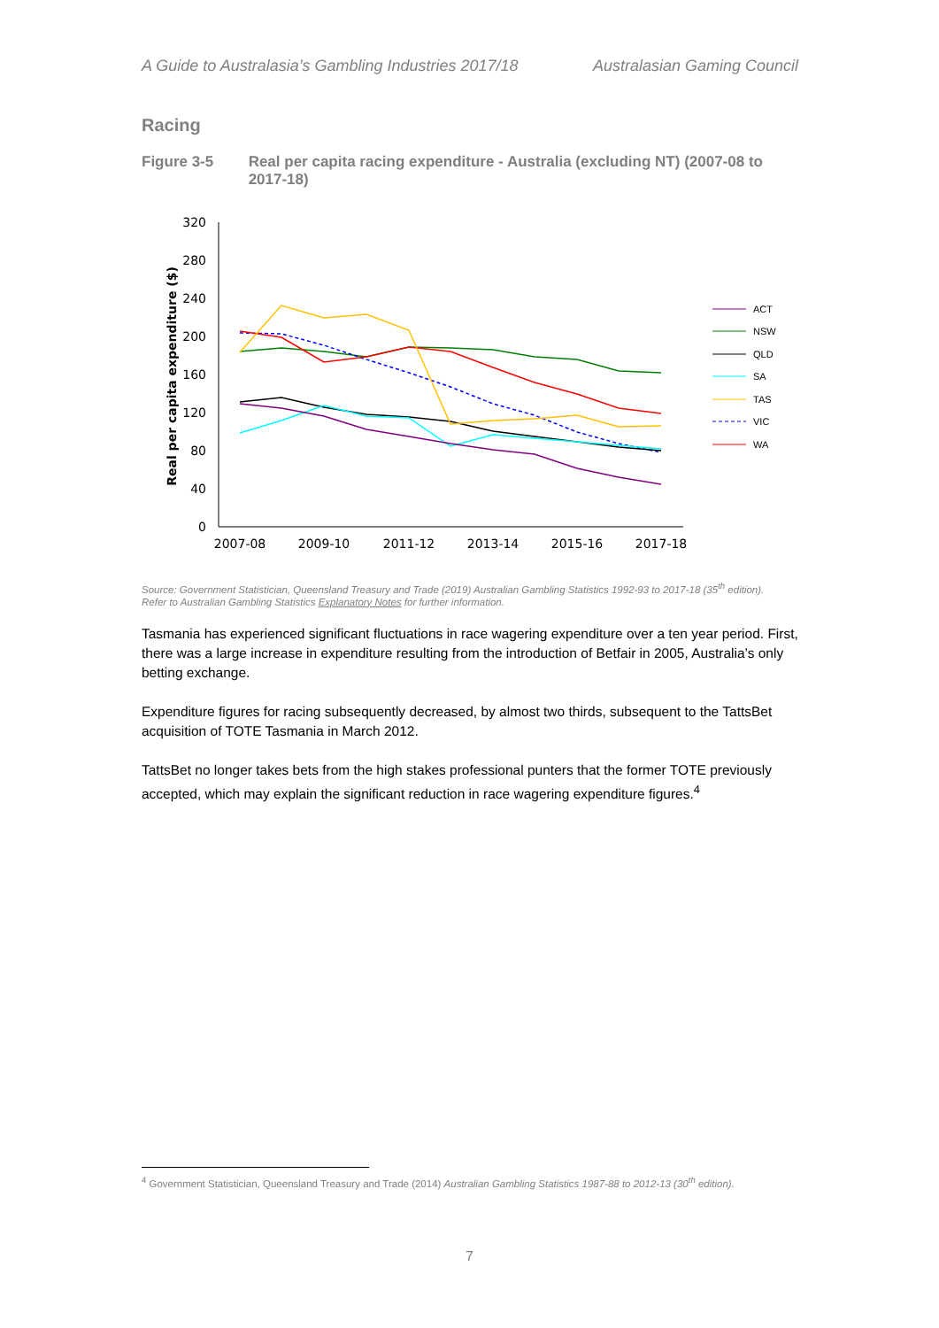A Guide to Australasia’s Gambling Industries 2017/18 Australasian Gaming Council
Racing
Figure 3-5 Real per capita racing expenditure - Australia (excluding NT) (2007-08 to 2017-18)
Real per capita expenditure ($)
320
280
240
200
160
120
80
40
0
2007-08
2009-10
2011-12
2013-14
2015-16
2017-18
ACT
NSW
QLD
SA
TAS
VIC
WA
Source: Government Statistician, Queensland Treasury and Trade (2019) Australian Gambling Statistics 1992-93 to 2017-18 (35<sup>th</sup> edition).
Refer to Australian Gambling Statistics Explanatory Notes for further information.
Tasmania has experienced significant fluctuations in race wagering expenditure over a ten year period. First, there was a large increase in expenditure resulting from the introduction of Betfair in 2005, Australia’s only betting exchange.
Expenditure figures for racing subsequently decreased, by almost two thirds, subsequent to the TattsBet acquisition of TOTE Tasmania in March 2012.
TattsBet no longer takes bets from the high stakes professional punters that the former TOTE previously accepted, which may explain the significant reduction in race wagering expenditure figures.<sup>4</sup>
<sup>4</sup> Government Statistician, Queensland Treasury and Trade (2014) Australian Gambling Statistics 1987-88 to 2012-13 (30<sup>th</sup> edition).
7